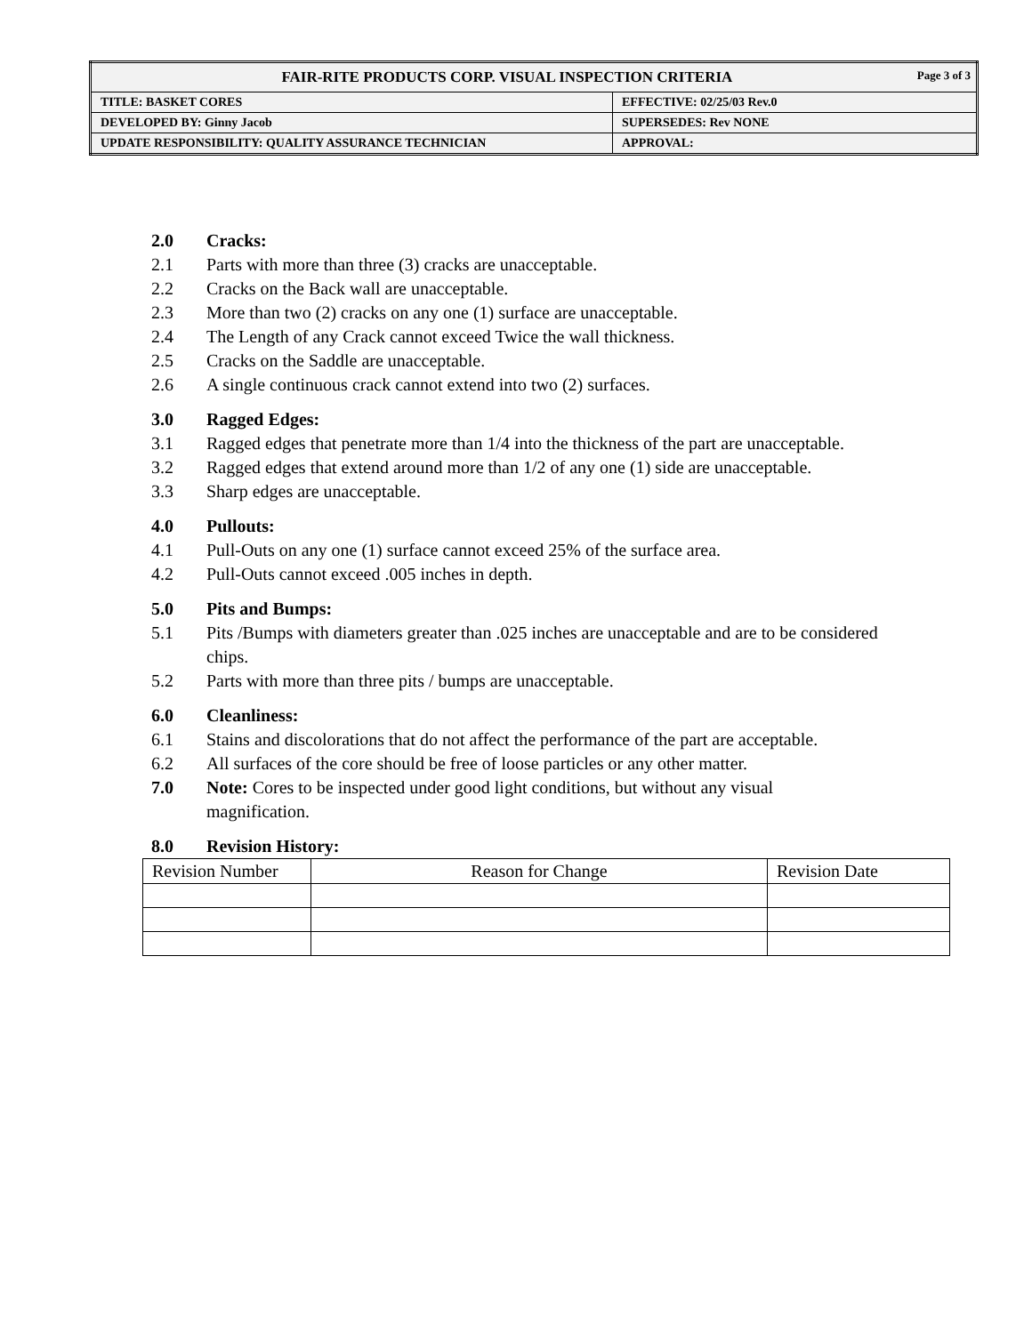| FAIR-RITE PRODUCTS CORP. VISUAL INSPECTION CRITERIA Page 3 of 3 | |
| TITLE: BASKET CORES | EFFECTIVE: 02/25/03 Rev.0 |
| DEVELOPED BY: Ginny Jacob | SUPERSEDES: Rev NONE |
| UPDATE RESPONSIBILITY: QUALITY ASSURANCE TECHNICIAN | APPROVAL: |
2.0 Cracks:
2.1 Parts with more than three (3) cracks are unacceptable.
2.2 Cracks on the Back wall are unacceptable.
2.3 More than two (2) cracks on any one (1) surface are unacceptable.
2.4 The Length of any Crack cannot exceed Twice the wall thickness.
2.5 Cracks on the Saddle are unacceptable.
2.6 A single continuous crack cannot extend into two (2) surfaces.
3.0 Ragged Edges:
3.1 Ragged edges that penetrate more than 1/4 into the thickness of the part are unacceptable.
3.2 Ragged edges that extend around more than 1/2 of any one (1) side are unacceptable.
3.3 Sharp edges are unacceptable.
4.0 Pullouts:
4.1 Pull-Outs on any one (1) surface cannot exceed 25% of the surface area.
4.2 Pull-Outs cannot exceed .005 inches in depth.
5.0 Pits and Bumps:
5.1 Pits /Bumps with diameters greater than .025 inches are unacceptable and are to be considered chips.
5.2 Parts with more than three pits / bumps are unacceptable.
6.0 Cleanliness:
6.1 Stains and discolorations that do not affect the performance of the part are acceptable.
6.2 All surfaces of the core should be free of loose particles or any other matter.
7.0 Note: Cores to be inspected under good light conditions, but without any visual magnification.
8.0 Revision History:
| Revision Number | Reason for Change | Revision Date |